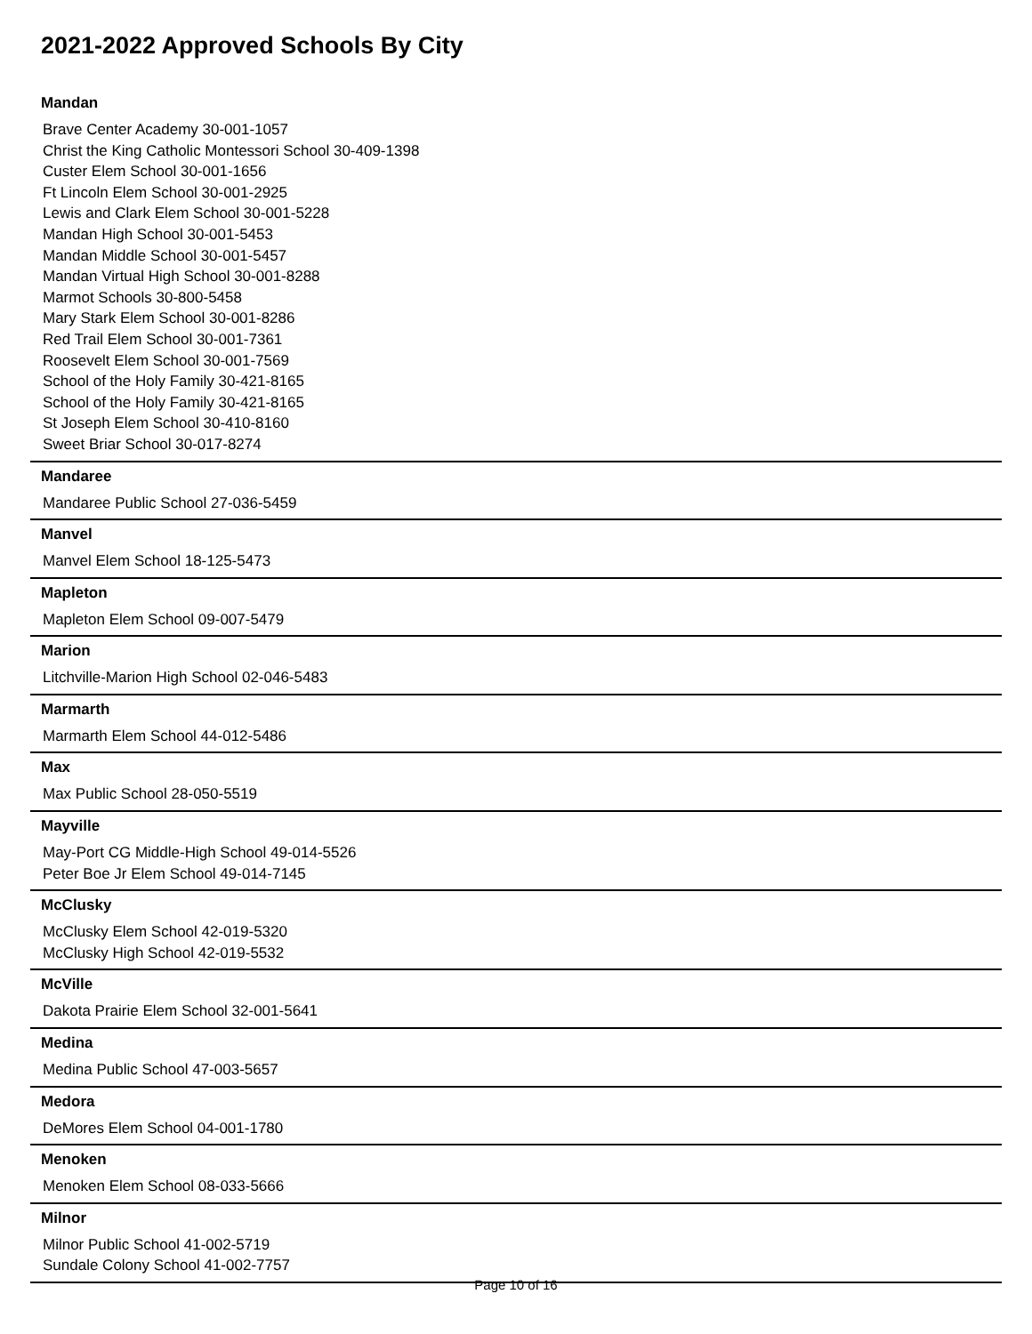2021-2022 Approved Schools By City
Mandan
Brave Center Academy 30-001-1057
Christ the King Catholic Montessori School 30-409-1398
Custer Elem School 30-001-1656
Ft Lincoln Elem School 30-001-2925
Lewis and Clark Elem School 30-001-5228
Mandan High School 30-001-5453
Mandan Middle School 30-001-5457
Mandan Virtual High School 30-001-8288
Marmot Schools 30-800-5458
Mary Stark Elem School 30-001-8286
Red Trail Elem School 30-001-7361
Roosevelt Elem School 30-001-7569
School of the Holy Family 30-421-8165
School of the Holy Family 30-421-8165
St Joseph Elem School 30-410-8160
Sweet Briar School 30-017-8274
Mandaree
Mandaree Public School 27-036-5459
Manvel
Manvel Elem School 18-125-5473
Mapleton
Mapleton Elem School 09-007-5479
Marion
Litchville-Marion High School 02-046-5483
Marmarth
Marmarth Elem School 44-012-5486
Max
Max Public School 28-050-5519
Mayville
May-Port CG Middle-High School 49-014-5526
Peter Boe Jr Elem School 49-014-7145
McClusky
McClusky Elem School 42-019-5320
McClusky High School 42-019-5532
McVille
Dakota Prairie Elem School 32-001-5641
Medina
Medina Public School 47-003-5657
Medora
DeMores Elem School 04-001-1780
Menoken
Menoken Elem School 08-033-5666
Milnor
Milnor Public School 41-002-5719
Sundale Colony School 41-002-7757
Page 10 of 16